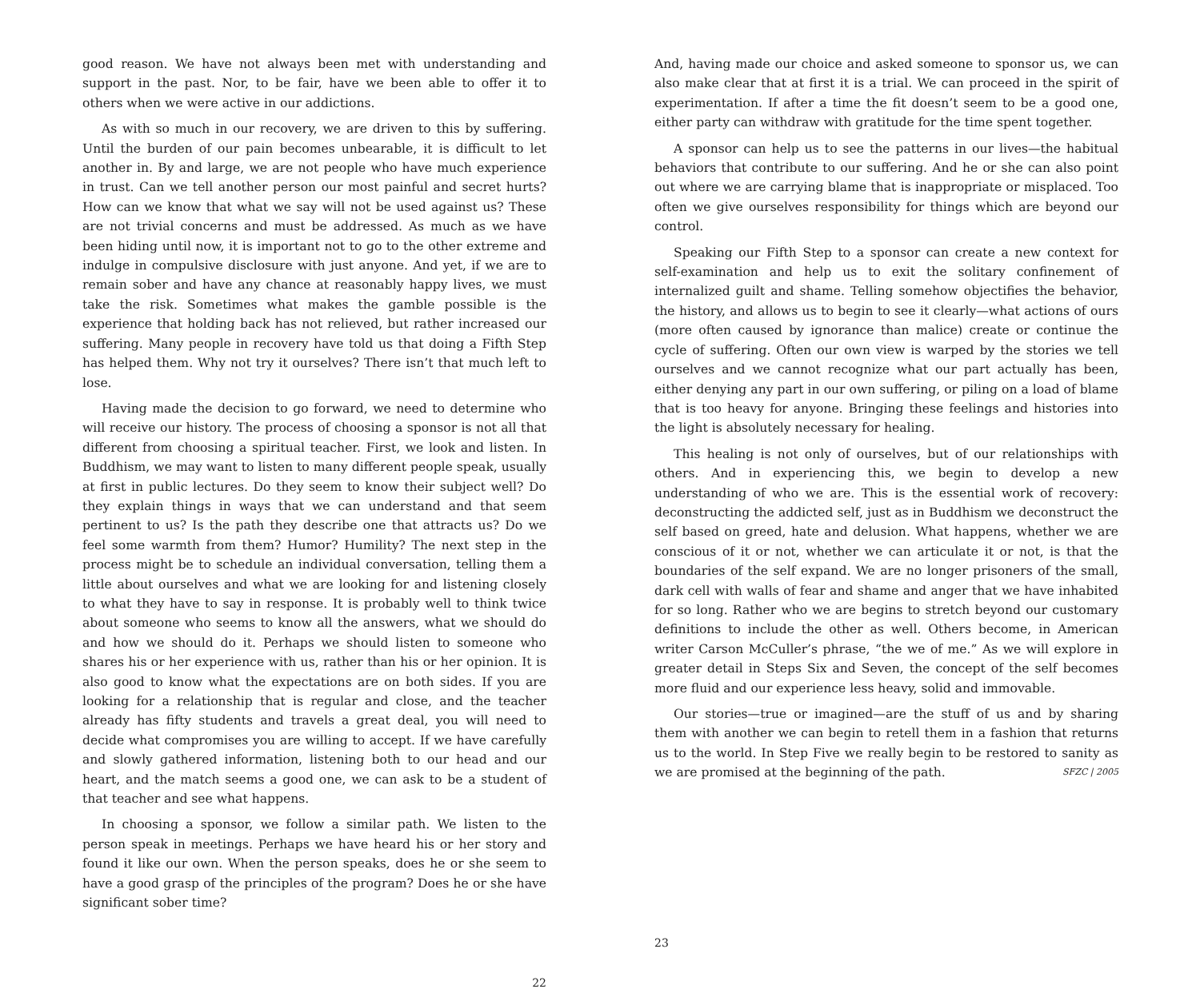good reason. We have not always been met with understanding and support in the past. Nor, to be fair, have we been able to offer it to others when we were active in our addictions.
As with so much in our recovery, we are driven to this by suffering. Until the burden of our pain becomes unbearable, it is difficult to let another in. By and large, we are not people who have much experience in trust. Can we tell another person our most painful and secret hurts? How can we know that what we say will not be used against us? These are not trivial concerns and must be addressed. As much as we have been hiding until now, it is important not to go to the other extreme and indulge in compulsive disclosure with just anyone. And yet, if we are to remain sober and have any chance at reasonably happy lives, we must take the risk. Sometimes what makes the gamble possible is the experience that holding back has not relieved, but rather increased our suffering. Many people in recovery have told us that doing a Fifth Step has helped them. Why not try it ourselves? There isn’t that much left to lose.
Having made the decision to go forward, we need to determine who will receive our history. The process of choosing a sponsor is not all that different from choosing a spiritual teacher. First, we look and listen. In Buddhism, we may want to listen to many different people speak, usually at first in public lectures. Do they seem to know their subject well? Do they explain things in ways that we can understand and that seem pertinent to us? Is the path they describe one that attracts us? Do we feel some warmth from them? Humor? Humility? The next step in the process might be to schedule an individual conversation, telling them a little about ourselves and what we are looking for and listening closely to what they have to say in response. It is probably well to think twice about someone who seems to know all the answers, what we should do and how we should do it. Perhaps we should listen to someone who shares his or her experience with us, rather than his or her opinion. It is also good to know what the expectations are on both sides. If you are looking for a relationship that is regular and close, and the teacher already has fifty students and travels a great deal, you will need to decide what compromises you are willing to accept. If we have carefully and slowly gathered information, listening both to our head and our heart, and the match seems a good one, we can ask to be a student of that teacher and see what happens.
In choosing a sponsor, we follow a similar path. We listen to the person speak in meetings. Perhaps we have heard his or her story and found it like our own. When the person speaks, does he or she seem to have a good grasp of the principles of the program? Does he or she have significant sober time?
22
And, having made our choice and asked someone to sponsor us, we can also make clear that at first it is a trial. We can proceed in the spirit of experimentation. If after a time the fit doesn’t seem to be a good one, either party can withdraw with gratitude for the time spent together.
A sponsor can help us to see the patterns in our lives—the habitual behaviors that contribute to our suffering. And he or she can also point out where we are carrying blame that is inappropriate or misplaced. Too often we give ourselves responsibility for things which are beyond our control.
Speaking our Fifth Step to a sponsor can create a new context for self-examination and help us to exit the solitary confinement of internalized guilt and shame. Telling somehow objectifies the behavior, the history, and allows us to begin to see it clearly—what actions of ours (more often caused by ignorance than malice) create or continue the cycle of suffering. Often our own view is warped by the stories we tell ourselves and we cannot recognize what our part actually has been, either denying any part in our own suffering, or piling on a load of blame that is too heavy for anyone. Bringing these feelings and histories into the light is absolutely necessary for healing.
This healing is not only of ourselves, but of our relationships with others. And in experiencing this, we begin to develop a new understanding of who we are. This is the essential work of recovery: deconstructing the addicted self, just as in Buddhism we deconstruct the self based on greed, hate and delusion. What happens, whether we are conscious of it or not, whether we can articulate it or not, is that the boundaries of the self expand. We are no longer prisoners of the small, dark cell with walls of fear and shame and anger that we have inhabited for so long. Rather who we are begins to stretch beyond our customary definitions to include the other as well. Others become, in American writer Carson McCuller’s phrase, “the we of me.” As we will explore in greater detail in Steps Six and Seven, the concept of the self becomes more fluid and our experience less heavy, solid and immovable.
Our stories—true or imagined—are the stuff of us and by sharing them with another we can begin to retell them in a fashion that returns us to the world. In Step Five we really begin to be restored to sanity as we are promised at the beginning of the path. SFZC | 2005
23